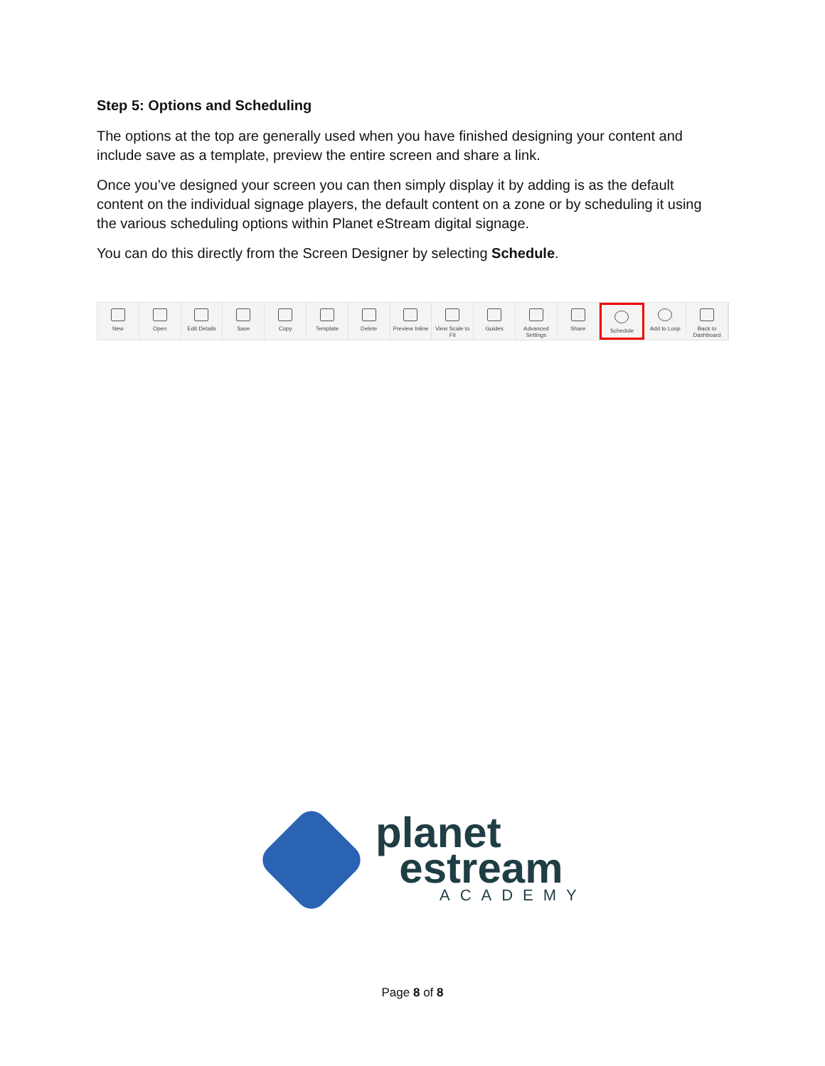Step 5: Options and Scheduling
The options at the top are generally used when you have finished designing your content and include save as a template, preview the entire screen and share a link.
Once you’ve designed your screen you can then simply display it by adding is as the default content on the individual signage players, the default content on a zone or by scheduling it using the various scheduling options within Planet eStream digital signage.
You can do this directly from the Screen Designer by selecting Schedule.
New Open Edit Details Save Copy Template Delete Preview Inline View Scale to Fit Guides Advanced Settings Share Schedule Add to Loop Back to Dashboard
planet
estream
ACADEMY
Page 8 of 8